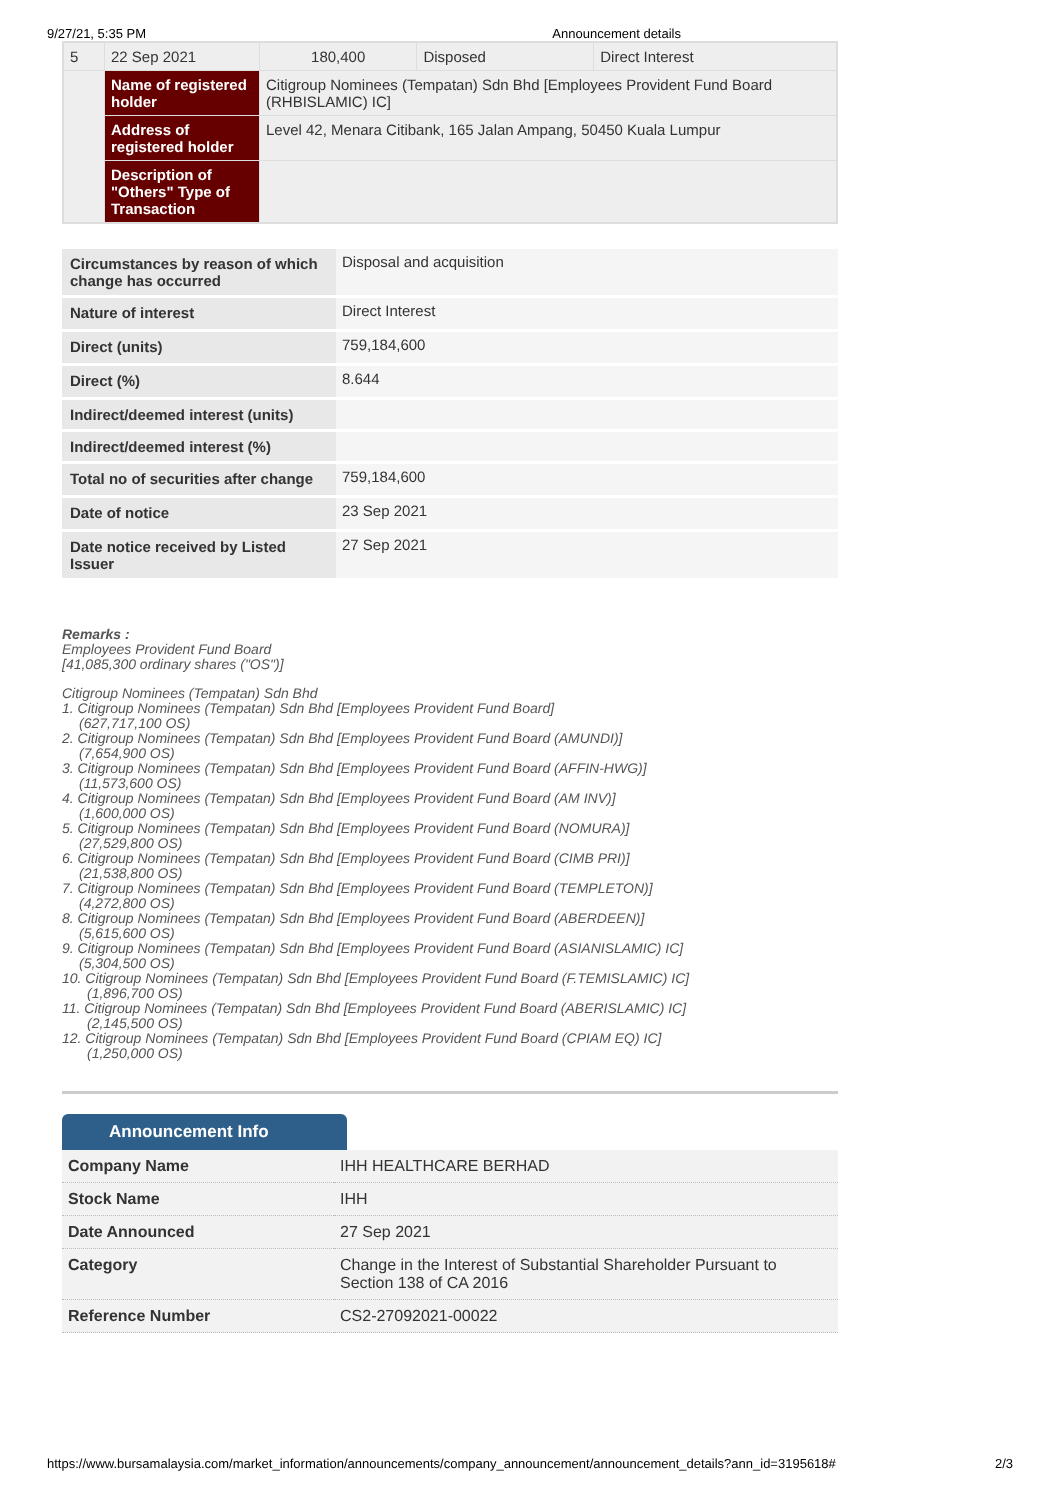9/27/21, 5:35 PM Announcement details
| 5 | 22 Sep 2021 | 180,400 | Disposed | Direct Interest |
| | Name of registered holder | Citigroup Nominees (Tempatan) Sdn Bhd [Employees Provident Fund Board (RHBISLAMIC) IC] | | |
| | Address of registered holder | Level 42, Menara Citibank, 165 Jalan Ampang, 50450 Kuala Lumpur | | |
| | Description of "Others" Type of Transaction | | | |
| Circumstances by reason of which change has occurred | Disposal and acquisition |
| Nature of interest | Direct Interest |
| Direct (units) | 759,184,600 |
| Direct (%) | 8.644 |
| Indirect/deemed interest (units) | |
| Indirect/deemed interest (%) | |
| Total no of securities after change | 759,184,600 |
| Date of notice | 23 Sep 2021 |
| Date notice received by Listed Issuer | 27 Sep 2021 |
Remarks :
Employees Provident Fund Board
[41,085,300 ordinary shares ("OS")]
Citigroup Nominees (Tempatan) Sdn Bhd
1. Citigroup Nominees (Tempatan) Sdn Bhd [Employees Provident Fund Board]
(627,717,100 OS)
2. Citigroup Nominees (Tempatan) Sdn Bhd [Employees Provident Fund Board (AMUNDI)]
(7,654,900 OS)
3. Citigroup Nominees (Tempatan) Sdn Bhd [Employees Provident Fund Board (AFFIN-HWG)]
(11,573,600 OS)
4. Citigroup Nominees (Tempatan) Sdn Bhd [Employees Provident Fund Board (AM INV)]
(1,600,000 OS)
5. Citigroup Nominees (Tempatan) Sdn Bhd [Employees Provident Fund Board (NOMURA)]
(27,529,800 OS)
6. Citigroup Nominees (Tempatan) Sdn Bhd [Employees Provident Fund Board (CIMB PRI)]
(21,538,800 OS)
7. Citigroup Nominees (Tempatan) Sdn Bhd [Employees Provident Fund Board (TEMPLETON)]
(4,272,800 OS)
8. Citigroup Nominees (Tempatan) Sdn Bhd [Employees Provident Fund Board (ABERDEEN)]
(5,615,600 OS)
9. Citigroup Nominees (Tempatan) Sdn Bhd [Employees Provident Fund Board (ASIANISLAMIC) IC]
(5,304,500 OS)
10. Citigroup Nominees (Tempatan) Sdn Bhd [Employees Provident Fund Board (F.TEMISLAMIC) IC]
(1,896,700 OS)
11. Citigroup Nominees (Tempatan) Sdn Bhd [Employees Provident Fund Board (ABERISLAMIC) IC]
(2,145,500 OS)
12. Citigroup Nominees (Tempatan) Sdn Bhd [Employees Provident Fund Board (CPIAM EQ) IC]
(1,250,000 OS)
Announcement Info
| Company Name | IHH HEALTHCARE BERHAD |
| Stock Name | IHH |
| Date Announced | 27 Sep 2021 |
| Category | Change in the Interest of Substantial Shareholder Pursuant to Section 138 of CA 2016 |
| Reference Number | CS2-27092021-00022 |
https://www.bursamalaysia.com/market_information/announcements/company_announcement/announcement_details?ann_id=3195618# 2/3